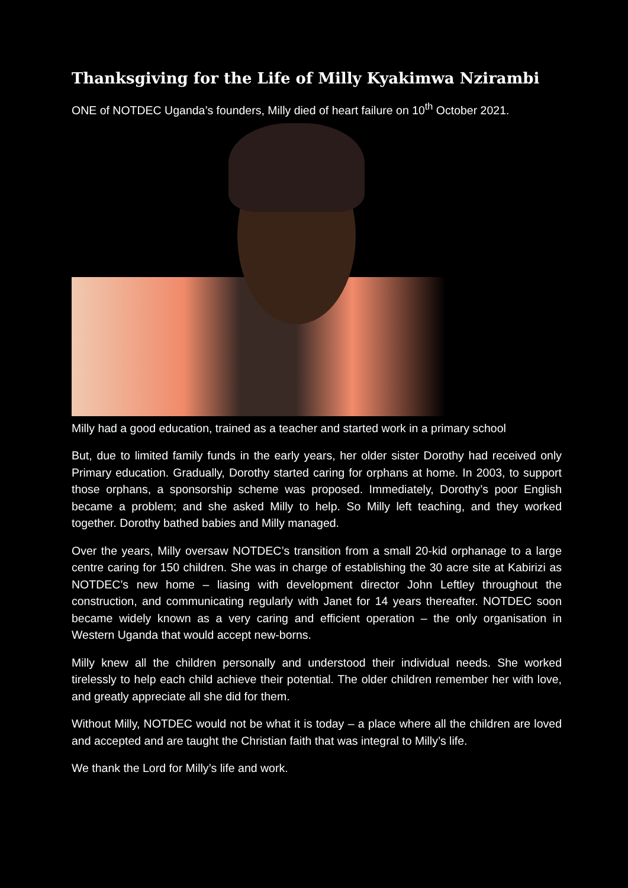Thanksgiving for the Life of Milly Kyakimwa Nzirambi
ONE of NOTDEC Uganda’s founders, Milly died of heart failure on 10<sup>th</sup> October 2021.
Milly had a good education, trained as a teacher and started work in a primary school
But, due to limited family funds in the early years, her older sister Dorothy had received only Primary education. Gradually, Dorothy started caring for orphans at home. In 2003, to support those orphans, a sponsorship scheme was proposed. Immediately, Dorothy’s poor English became a problem; and she asked Milly to help. So Milly left teaching, and they worked together. Dorothy bathed babies and Milly managed.
Over the years, Milly oversaw NOTDEC’s transition from a small 20-kid orphanage to a large centre caring for 150 children. She was in charge of establishing the 30 acre site at Kabirizi as NOTDEC’s new home – liasing with development director John Leftley throughout the construction, and communicating regularly with Janet for 14 years thereafter. NOTDEC soon became widely known as a very caring and efficient operation – the only organisation in Western Uganda that would accept new-borns.
Milly knew all the children personally and understood their individual needs. She worked tirelessly to help each child achieve their potential. The older children remember her with love, and greatly appreciate all she did for them.
Without Milly, NOTDEC would not be what it is today – a place where all the children are loved and accepted and are taught the Christian faith that was integral to Milly’s life.
We thank the Lord for Milly’s life and work.